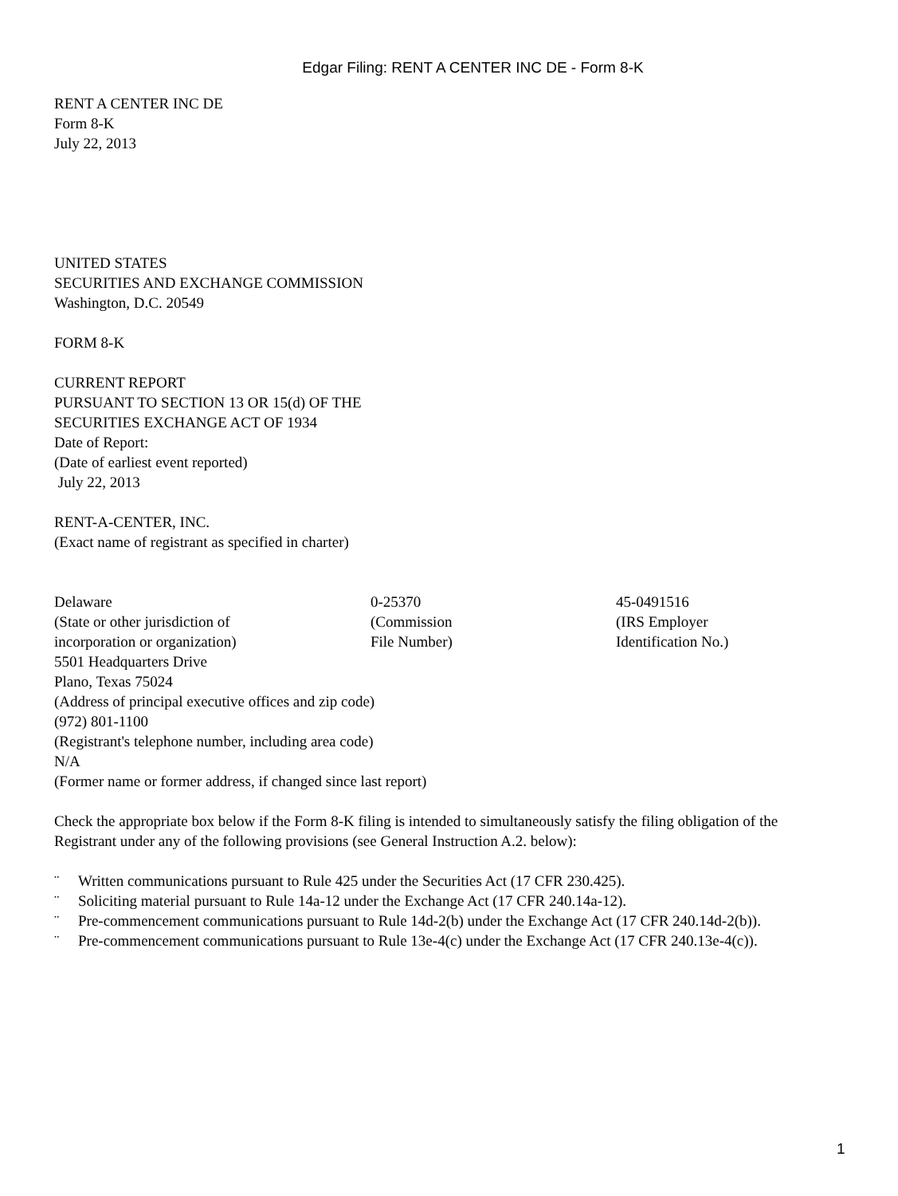Edgar Filing: RENT A CENTER INC DE - Form 8-K
RENT A CENTER INC DE
Form 8-K
July 22, 2013
UNITED STATES
SECURITIES AND EXCHANGE COMMISSION
Washington, D.C. 20549
FORM 8-K
CURRENT REPORT
PURSUANT TO SECTION 13 OR 15(d) OF THE
SECURITIES EXCHANGE ACT OF 1934
Date of Report:
(Date of earliest event reported)
July 22, 2013
RENT-A-CENTER, INC.
(Exact name of registrant as specified in charter)
| Delaware (State or other jurisdiction of incorporation or organization) | 0-25370 (Commission File Number) | 45-0491516 (IRS Employer Identification No.) |
5501 Headquarters Drive
Plano, Texas 75024
(Address of principal executive offices and zip code)
(972) 801-1100
(Registrant's telephone number, including area code)
N/A
(Former name or former address, if changed since last report)
Check the appropriate box below if the Form 8-K filing is intended to simultaneously satisfy the filing obligation of the Registrant under any of the following provisions (see General Instruction A.2. below):
| ¨ | Written communications pursuant to Rule 425 under the Securities Act (17 CFR 230.425). |
| ¨ | Soliciting material pursuant to Rule 14a-12 under the Exchange Act (17 CFR 240.14a-12). |
| ¨ | Pre-commencement communications pursuant to Rule 14d-2(b) under the Exchange Act (17 CFR 240.14d-2(b)). |
| ¨ | Pre-commencement communications pursuant to Rule 13e-4(c) under the Exchange Act (17 CFR 240.13e-4(c)). |
1